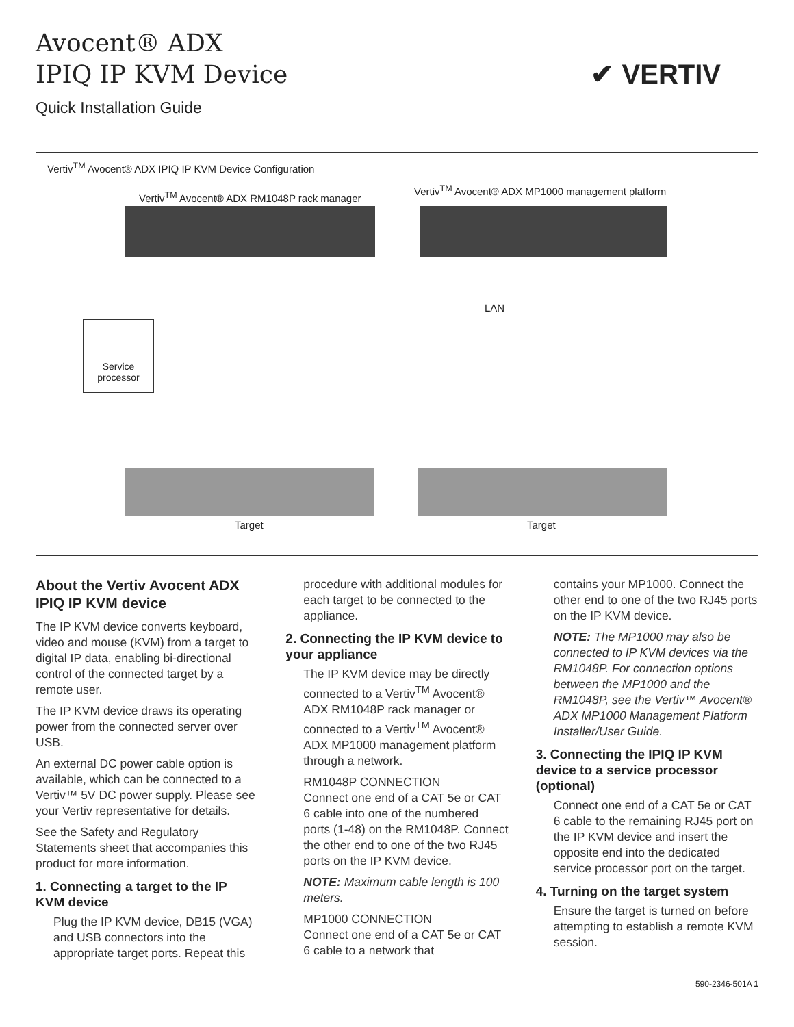Avocent® ADX
IPIQ IP KVM Device
Quick Installation Guide
✔ VERTIV
Vertiv<sup>TM</sup> Avocent® ADX IPIQ IP KVM Device Configuration
Vertiv<sup>TM</sup> Avocent® ADX RM1048P rack manager
Vertiv<sup>TM</sup> Avocent® ADX MP1000 management platform
Service processor
LAN
Target Target
About the Vertiv Avocent ADX IPIQ IP KVM device
The IP KVM device converts keyboard, video and mouse (KVM) from a target to digital IP data, enabling bi-directional control of the connected target by a remote user.
The IP KVM device draws its operating power from the connected server over USB.
An external DC power cable option is available, which can be connected to a Vertiv™ 5V DC power supply. Please see your Vertiv representative for details.
See the Safety and Regulatory Statements sheet that accompanies this product for more information.
1. Connecting a target to the IP KVM device
Plug the IP KVM device, DB15 (VGA) and USB connectors into the appropriate target ports. Repeat this
procedure with additional modules for each target to be connected to the appliance.
2. Connecting the IP KVM device to your appliance
The IP KVM device may be directly connected to a Vertiv<sup>TM</sup> Avocent® ADX RM1048P rack manager or connected to a Vertiv<sup>TM</sup> Avocent® ADX MP1000 management platform through a network.
RM1048P CONNECTION
Connect one end of a CAT 5e or CAT 6 cable into one of the numbered ports (1-48) on the RM1048P. Connect the other end to one of the two RJ45 ports on the IP KVM device.
NOTE: Maximum cable length is 100 meters.
MP1000 CONNECTION
Connect one end of a CAT 5e or CAT 6 cable to a network that
contains your MP1000. Connect the other end to one of the two RJ45 ports on the IP KVM device.
NOTE: The MP1000 may also be connected to IP KVM devices via the RM1048P. For connection options between the MP1000 and the RM1048P, see the Vertiv™ Avocent® ADX MP1000 Management Platform Installer/User Guide.
3. Connecting the IPIQ IP KVM device to a service processor (optional)
Connect one end of a CAT 5e or CAT 6 cable to the remaining RJ45 port on the IP KVM device and insert the opposite end into the dedicated service processor port on the target.
4. Turning on the target system
Ensure the target is turned on before attempting to establish a remote KVM session.
590-2346-501A 1